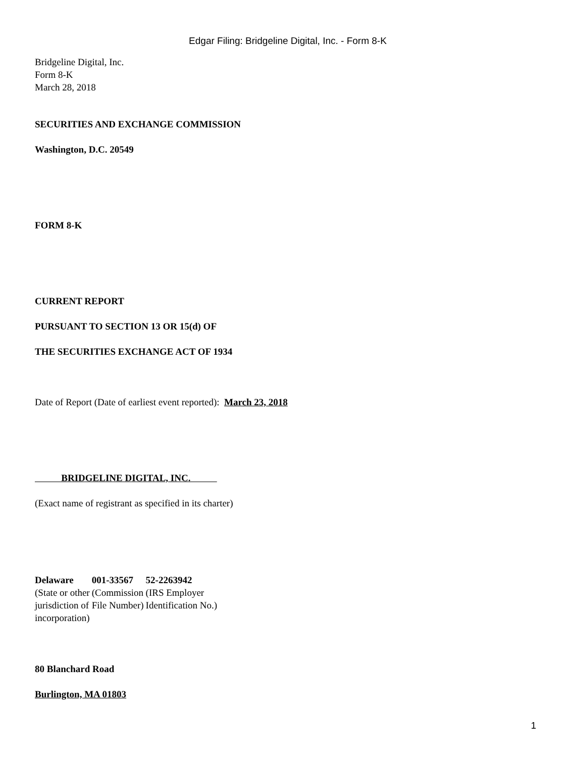Edgar Filing: Bridgeline Digital, Inc. - Form 8-K
Bridgeline Digital, Inc.
Form 8-K
March 28, 2018
SECURITIES AND EXCHANGE COMMISSION
Washington, D.C. 20549
FORM 8-K
CURRENT REPORT
PURSUANT TO SECTION 13 OR 15(d) OF
THE SECURITIES EXCHANGE ACT OF 1934
Date of Report (Date of earliest event reported): March 23, 2018
BRIDGELINE DIGITAL, INC.
(Exact name of registrant as specified in its charter)
| Delaware | 001-33567 | 52-2263942 |
| (State or other jurisdiction of incorporation) | (Commission File Number) | (IRS Employer Identification No.) |
80 Blanchard Road
Burlington, MA 01803
1